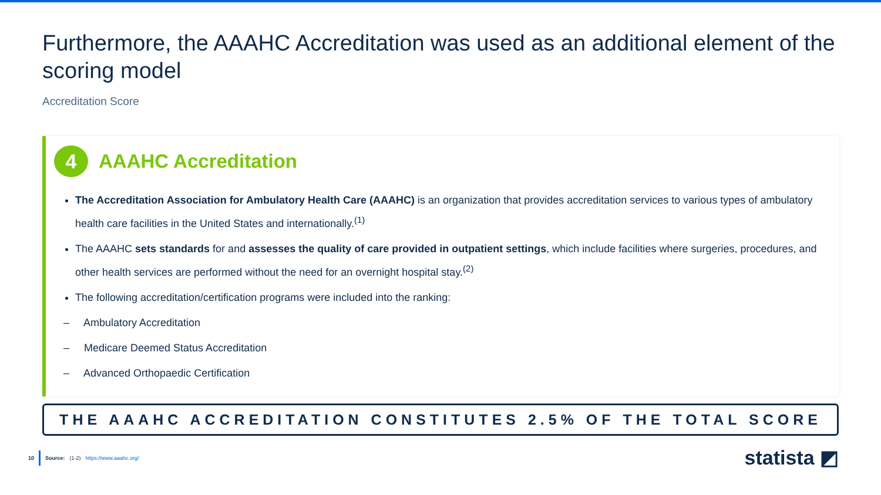Furthermore, the AAAHC Accreditation was used as an additional element of the scoring model
Accreditation Score
4
AAAHC Accreditation
The Accreditation Association for Ambulatory Health Care (AAAHC) is an organization that provides accreditation services to various types of ambulatory health care facilities in the United States and internationally.<sup>(1)</sup>
The AAAHC sets standards for and assesses the quality of care provided in outpatient settings, which include facilities where surgeries, procedures, and other health services are performed without the need for an overnight hospital stay.<sup>(2)</sup>
The following accreditation/certification programs were included into the ranking:
– Ambulatory Accreditation
– Medicare Deemed Status Accreditation
– Advanced Orthopaedic Certification
THE AAAHC ACCREDITATION CONSTITUTES 2.5% OF THE TOTAL SCORE
10 Source: (1-2) https://www.aaahc.org/
statista ◩